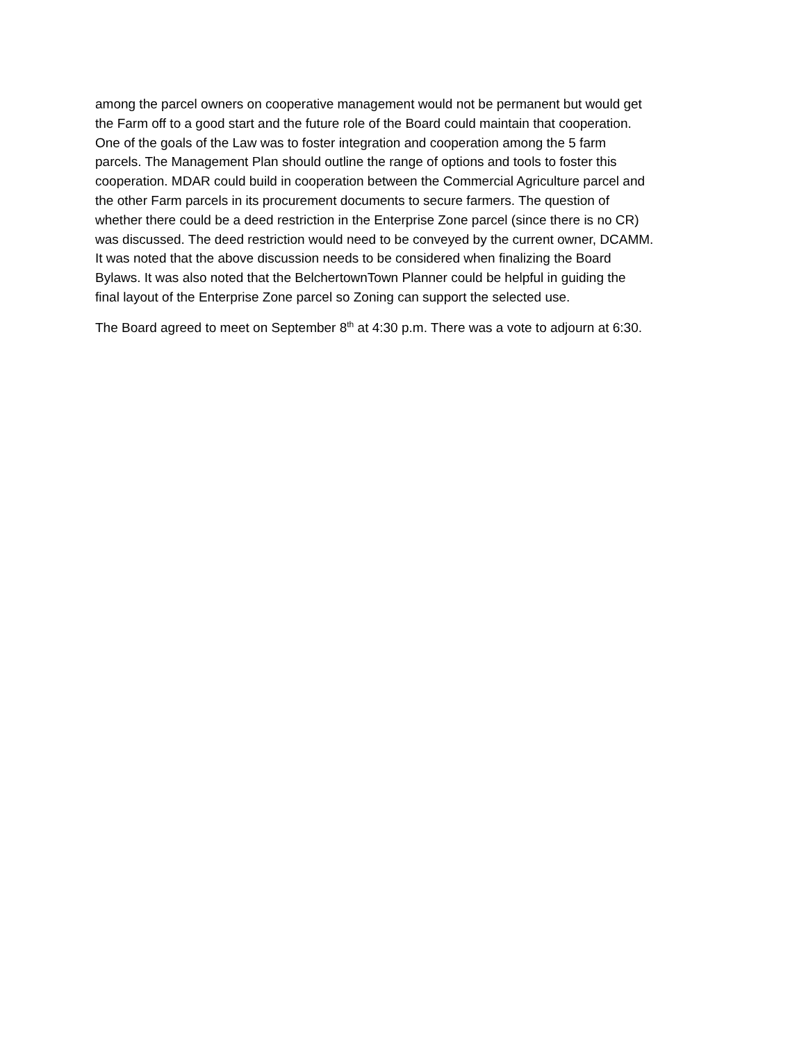among the parcel owners on cooperative management would not be permanent but would get the Farm off to a good start and the future role of the Board could maintain that cooperation. One of the goals of the Law was to foster integration and cooperation among the 5 farm parcels. The Management Plan should outline the range of options and tools to foster this cooperation. MDAR could build in cooperation between the Commercial Agriculture parcel and the other Farm parcels in its procurement documents to secure farmers. The question of whether there could be a deed restriction in the Enterprise Zone parcel (since there is no CR) was discussed. The deed restriction would need to be conveyed by the current owner, DCAMM. It was noted that the above discussion needs to be considered when finalizing the Board Bylaws. It was also noted that the BelchertownTown Planner could be helpful in guiding the final layout of the Enterprise Zone parcel so Zoning can support the selected use.
The Board agreed to meet on September 8<sup>th</sup> at 4:30 p.m. There was a vote to adjourn at 6:30.